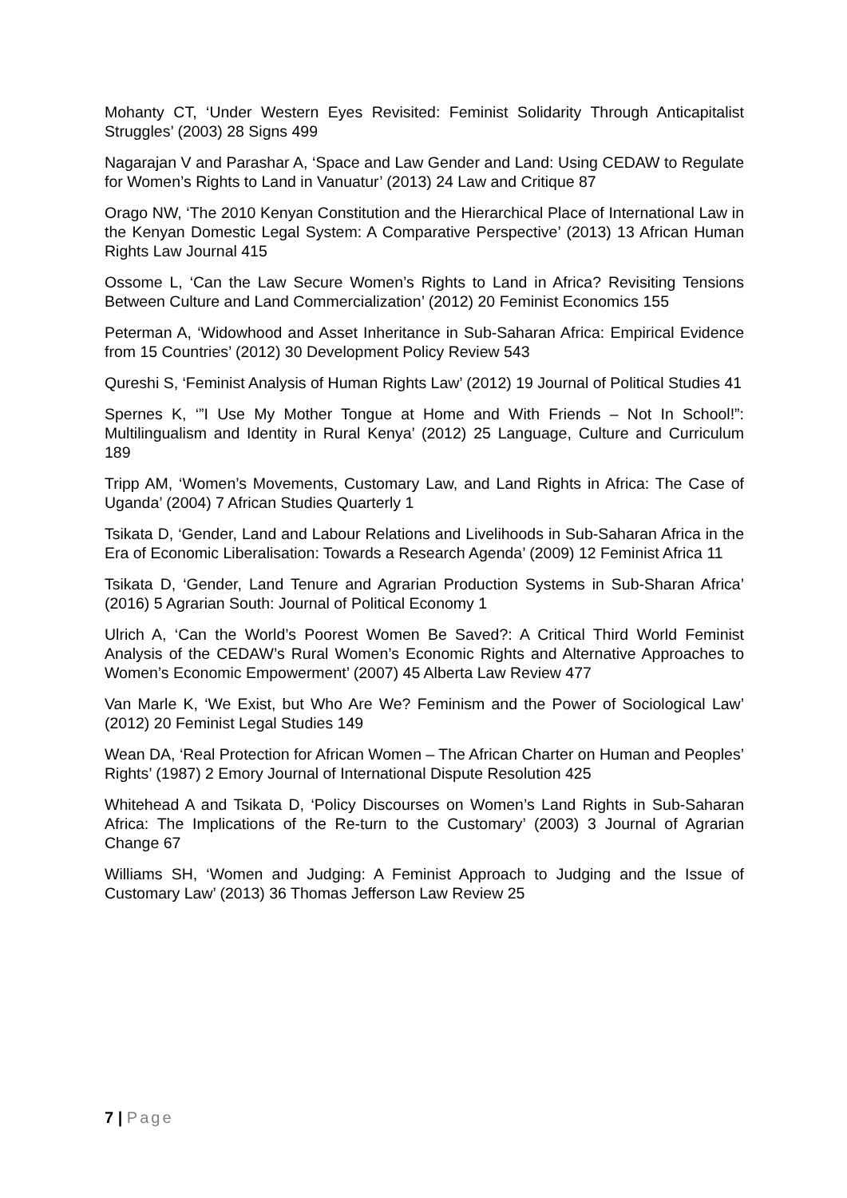Mohanty CT, ‘Under Western Eyes Revisited: Feminist Solidarity Through Anticapitalist Struggles’ (2003) 28 Signs 499
Nagarajan V and Parashar A, ‘Space and Law Gender and Land: Using CEDAW to Regulate for Women’s Rights to Land in Vanuatur’ (2013) 24 Law and Critique 87
Orago NW, ‘The 2010 Kenyan Constitution and the Hierarchical Place of International Law in the Kenyan Domestic Legal System: A Comparative Perspective’ (2013) 13 African Human Rights Law Journal 415
Ossome L, ‘Can the Law Secure Women’s Rights to Land in Africa? Revisiting Tensions Between Culture and Land Commercialization’ (2012) 20 Feminist Economics 155
Peterman A, ‘Widowhood and Asset Inheritance in Sub-Saharan Africa: Empirical Evidence from 15 Countries’ (2012) 30 Development Policy Review 543
Qureshi S, ‘Feminist Analysis of Human Rights Law’ (2012) 19 Journal of Political Studies 41
Spernes K, ‘”I Use My Mother Tongue at Home and With Friends – Not In School!”: Multilingualism and Identity in Rural Kenya’ (2012) 25 Language, Culture and Curriculum 189
Tripp AM, ‘Women’s Movements, Customary Law, and Land Rights in Africa: The Case of Uganda’ (2004) 7 African Studies Quarterly 1
Tsikata D, ‘Gender, Land and Labour Relations and Livelihoods in Sub-Saharan Africa in the Era of Economic Liberalisation: Towards a Research Agenda’ (2009) 12 Feminist Africa 11
Tsikata D, ‘Gender, Land Tenure and Agrarian Production Systems in Sub-Sharan Africa’ (2016) 5 Agrarian South: Journal of Political Economy 1
Ulrich A, ‘Can the World’s Poorest Women Be Saved?: A Critical Third World Feminist Analysis of the CEDAW’s Rural Women’s Economic Rights and Alternative Approaches to Women’s Economic Empowerment’ (2007) 45 Alberta Law Review 477
Van Marle K, ‘We Exist, but Who Are We? Feminism and the Power of Sociological Law’ (2012) 20 Feminist Legal Studies 149
Wean DA, ‘Real Protection for African Women – The African Charter on Human and Peoples’ Rights’ (1987) 2 Emory Journal of International Dispute Resolution 425
Whitehead A and Tsikata D, ‘Policy Discourses on Women’s Land Rights in Sub-Saharan Africa: The Implications of the Re-turn to the Customary’ (2003) 3 Journal of Agrarian Change 67
Williams SH, ‘Women and Judging: A Feminist Approach to Judging and the Issue of Customary Law’ (2013) 36 Thomas Jefferson Law Review 25
7 | Page